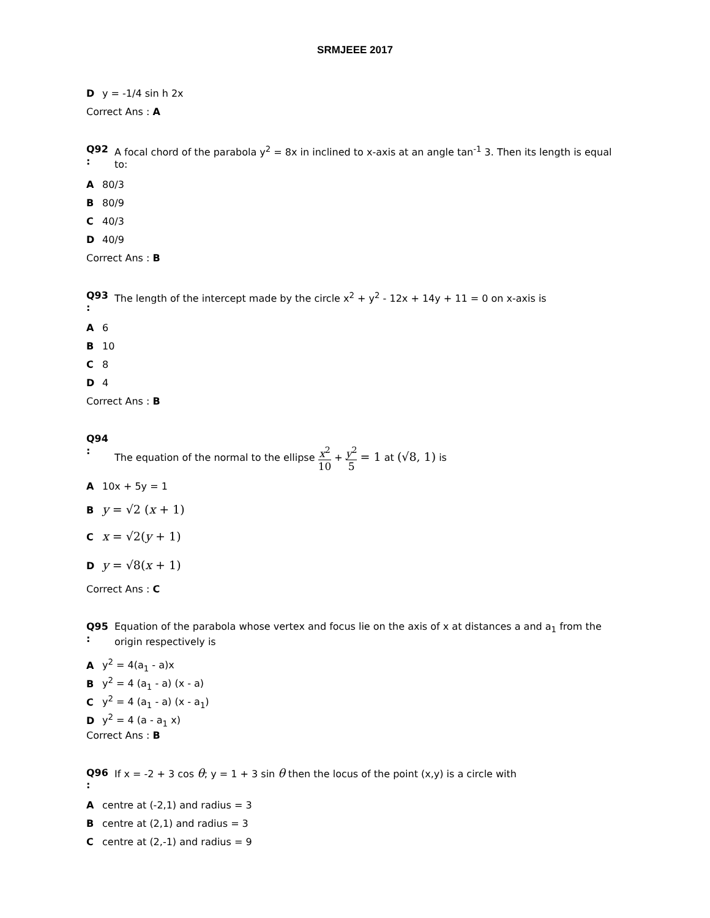SRMJEEE 2017
Dy = -1/4 sin h 2x
Correct Ans : A
Q92
:
A focal chord of the parabola y<sup>2</sup> = 8x in inclined to x-axis at an angle tan<sup>-1</sup> 3. Then its length is equal to:
A 80/3
B 80/9
C 40/3
D 40/9
Correct Ans : B
Q93
:
The length of the intercept made by the circle x<sup>2</sup> + y<sup>2</sup> - 12x + 14y + 11 = 0 on x-axis is
A 6
B 10
C 8
D 4
Correct Ans : B
Q94
:
The equation of the normal to the ellipse x<sup>2</sup> 10 + y<sup>2</sup> 5 = 1 at (√8, 1) is
A 10x + 5y = 1
By = √2 (x + 1)
Cx = √2(y + 1)
Dy = √8(x + 1)
Correct Ans : C
Q95
:
Equation of the parabola whose vertex and focus lie on the axis of x at distances a and a<sub>1</sub> from the origin respectively is
Ay<sup>2</sup> = 4(a<sub>1</sub> - a)x
By<sup>2</sup> = 4 (a<sub>1</sub> - a) (x - a)
Cy<sup>2</sup> = 4 (a<sub>1</sub> - a) (x - a<sub>1</sub>)
Dy<sup>2</sup> = 4 (a - a<sub>1</sub> x)
Correct Ans : B
Q96
:
If x = -2 + 3 cos θ; y = 1 + 3 sin θ then the locus of the point (x,y) is a circle with
Acentre at (-2,1) and radius = 3
Bcentre at (2,1) and radius = 3
Ccentre at (2,-1) and radius = 9